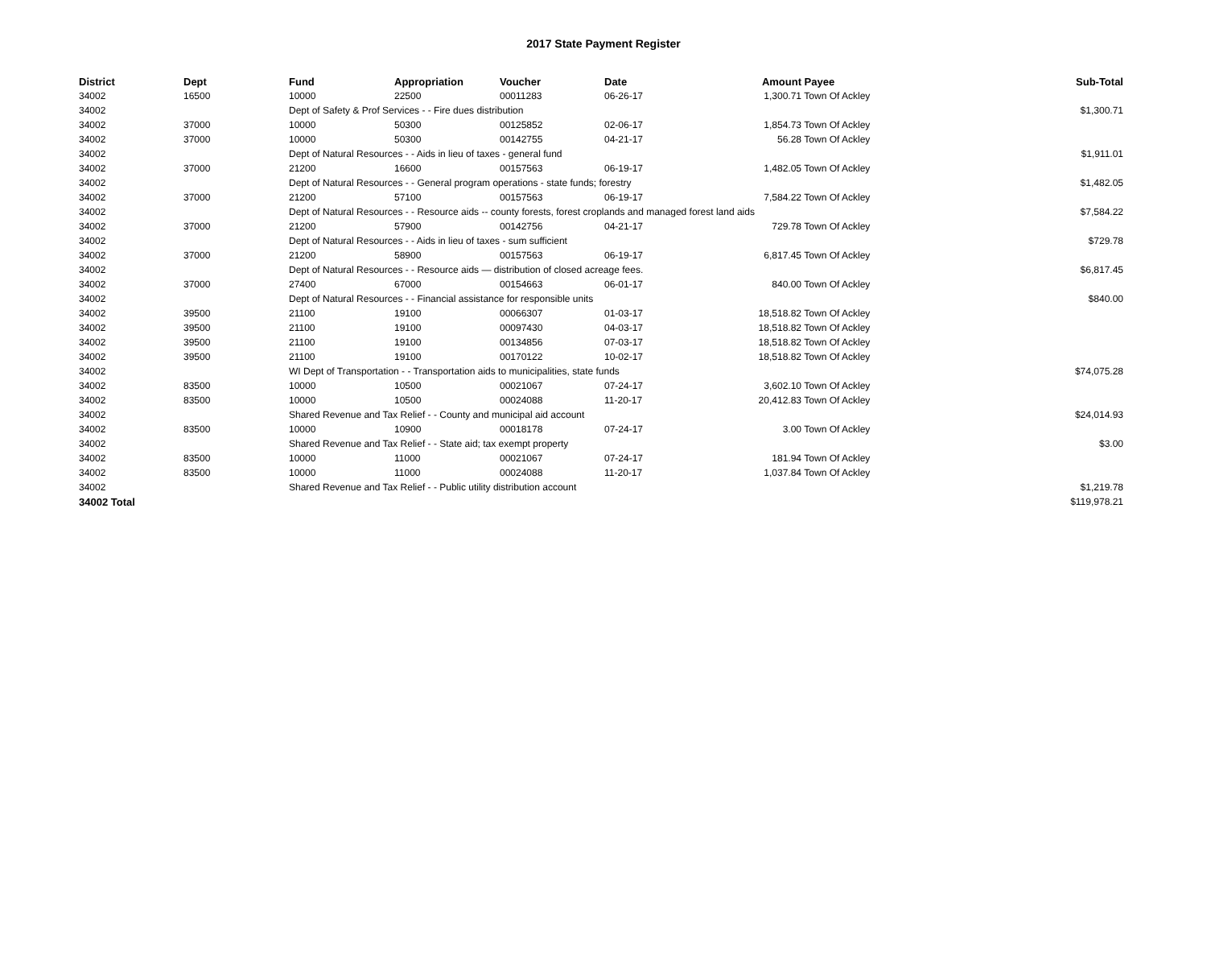2017 State Payment Register
| District | Dept | Fund | Appropriation | Voucher | Date | Amount | Payee | Sub-Total |
| --- | --- | --- | --- | --- | --- | --- | --- | --- |
| 34002 | 16500 | 10000 | 22500 | 00011283 | 06-26-17 | 1,300.71 | Town Of Ackley | |
| 34002 | | Dept of Safety & Prof Services - - Fire dues distribution | | | | | | $1,300.71 |
| 34002 | 37000 | 10000 | 50300 | 00125852 | 02-06-17 | 1,854.73 | Town Of Ackley | |
| 34002 | 37000 | 10000 | 50300 | 00142755 | 04-21-17 | 56.28 | Town Of Ackley | |
| 34002 | | Dept of Natural Resources - - Aids in lieu of taxes - general fund | | | | | | $1,911.01 |
| 34002 | 37000 | 21200 | 16600 | 00157563 | 06-19-17 | 1,482.05 | Town Of Ackley | |
| 34002 | | Dept of Natural Resources - - General program operations - state funds; forestry | | | | | | $1,482.05 |
| 34002 | 37000 | 21200 | 57100 | 00157563 | 06-19-17 | 7,584.22 | Town Of Ackley | |
| 34002 | | Dept of Natural Resources - - Resource aids -- county forests, forest croplands and managed forest land aids | | | | | | $7,584.22 |
| 34002 | 37000 | 21200 | 57900 | 00142756 | 04-21-17 | 729.78 | Town Of Ackley | |
| 34002 | | Dept of Natural Resources - - Aids in lieu of taxes - sum sufficient | | | | | | $729.78 |
| 34002 | 37000 | 21200 | 58900 | 00157563 | 06-19-17 | 6,817.45 | Town Of Ackley | |
| 34002 | | Dept of Natural Resources - - Resource aids — distribution of closed acreage fees. | | | | | | $6,817.45 |
| 34002 | 37000 | 27400 | 67000 | 00154663 | 06-01-17 | 840.00 | Town Of Ackley | |
| 34002 | | Dept of Natural Resources - - Financial assistance for responsible units | | | | | | $840.00 |
| 34002 | 39500 | 21100 | 19100 | 00066307 | 01-03-17 | 18,518.82 | Town Of Ackley | |
| 34002 | 39500 | 21100 | 19100 | 00097430 | 04-03-17 | 18,518.82 | Town Of Ackley | |
| 34002 | 39500 | 21100 | 19100 | 00134856 | 07-03-17 | 18,518.82 | Town Of Ackley | |
| 34002 | 39500 | 21100 | 19100 | 00170122 | 10-02-17 | 18,518.82 | Town Of Ackley | |
| 34002 | | WI Dept of Transportation - - Transportation aids to municipalities, state funds | | | | | | $74,075.28 |
| 34002 | 83500 | 10000 | 10500 | 00021067 | 07-24-17 | 3,602.10 | Town Of Ackley | |
| 34002 | 83500 | 10000 | 10500 | 00024088 | 11-20-17 | 20,412.83 | Town Of Ackley | |
| 34002 | | Shared Revenue and Tax Relief - - County and municipal aid account | | | | | | $24,014.93 |
| 34002 | 83500 | 10000 | 10900 | 00018178 | 07-24-17 | 3.00 | Town Of Ackley | |
| 34002 | | Shared Revenue and Tax Relief - - State aid; tax exempt property | | | | | | $3.00 |
| 34002 | 83500 | 10000 | 11000 | 00021067 | 07-24-17 | 181.94 | Town Of Ackley | |
| 34002 | 83500 | 10000 | 11000 | 00024088 | 11-20-17 | 1,037.84 | Town Of Ackley | |
| 34002 | | Shared Revenue and Tax Relief - - Public utility distribution account | | | | | | $1,219.78 |
| 34002 Total | | | | | | | | $119,978.21 |